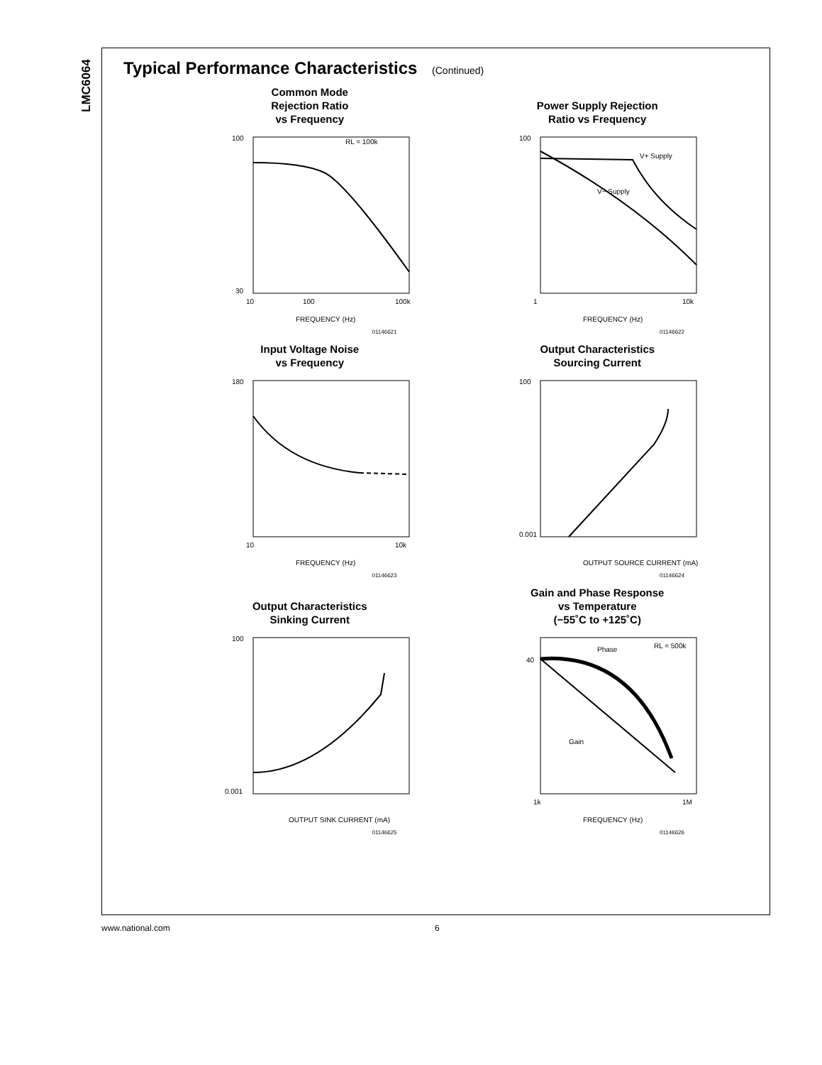LMC6064
Typical Performance Characteristics (Continued)
Common Mode
Rejection Ratio
vs Frequency
100
30
10
100
100k
FREQUENCY (Hz)
RL = 100k
01146621
Power Supply Rejection
Ratio vs Frequency
V+ Supply
V− Supply
100
1
10k
FREQUENCY (Hz)
01146622
Input Voltage Noise
vs Frequency
180
10
10k
FREQUENCY (Hz)
01146623
Output Characteristics
Sourcing Current
100
0.001
OUTPUT SOURCE CURRENT (mA)
01146624
Output Characteristics
Sinking Current
100
0.001
OUTPUT SINK CURRENT (mA)
01146625
Gain and Phase Response
vs Temperature
(−55˚C to +125˚C)
Phase
Gain
RL = 500k
40
1k
1M
FREQUENCY (Hz)
01146626
www.national.com 6